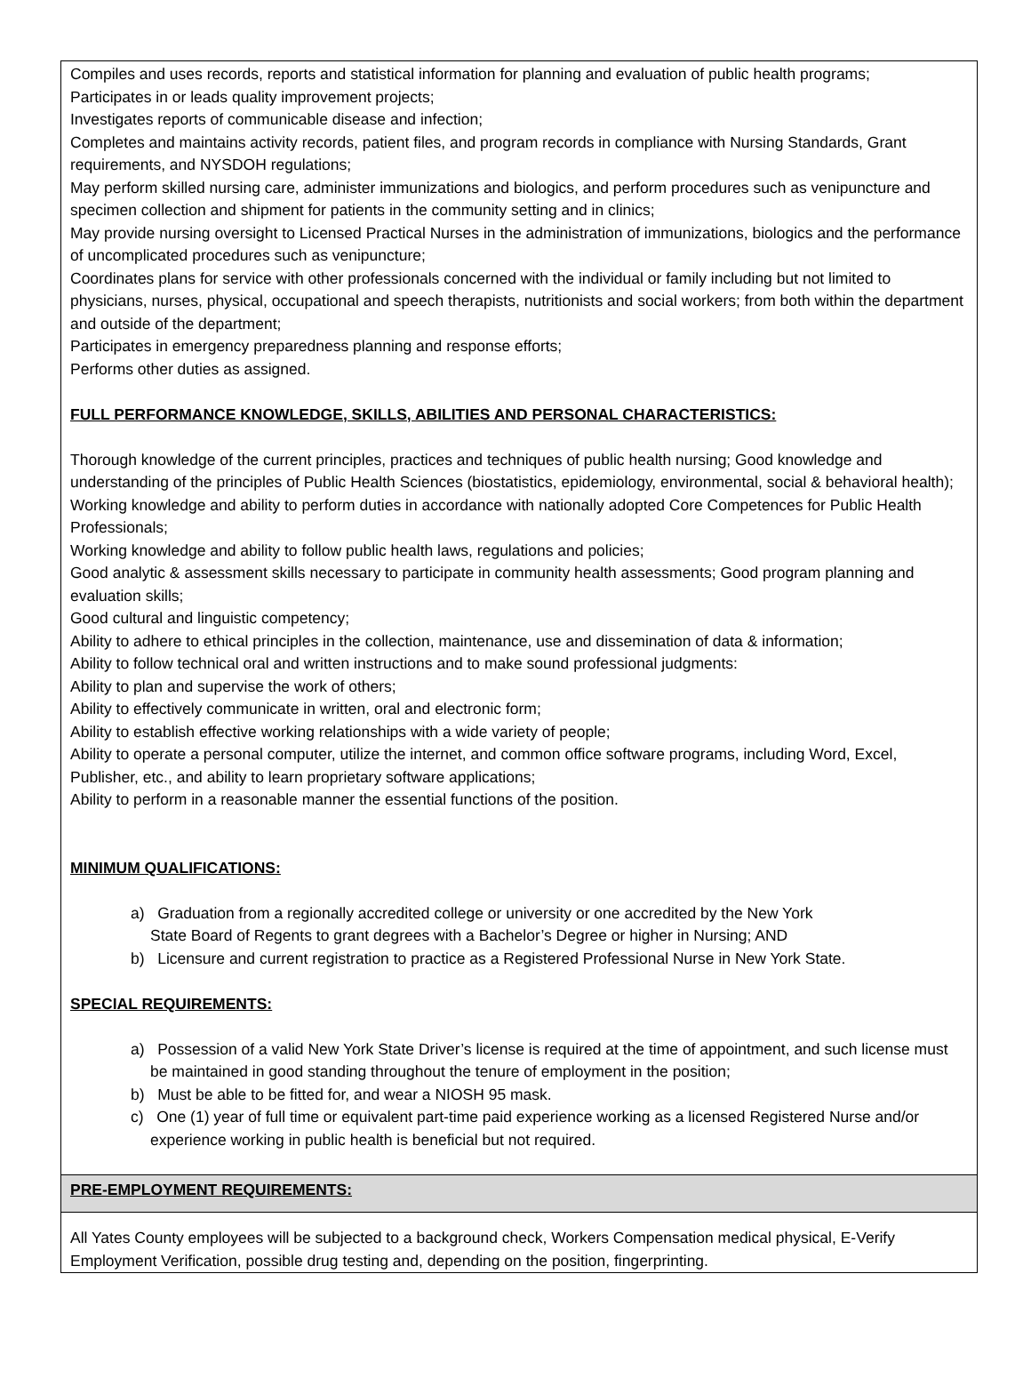Compiles and uses records, reports and statistical information for planning and evaluation of public health programs;
Participates in or leads quality improvement projects;
Investigates reports of communicable disease and infection;
Completes and maintains activity records, patient files, and program records in compliance with Nursing Standards, Grant requirements, and NYSDOH regulations;
May perform skilled nursing care, administer immunizations and biologics, and perform procedures such as venipuncture and specimen collection and shipment for patients in the community setting and in clinics;
May provide nursing oversight to Licensed Practical Nurses in the administration of immunizations, biologics and the performance of uncomplicated procedures such as venipuncture;
Coordinates plans for service with other professionals concerned with the individual or family including but not limited to physicians, nurses, physical, occupational and speech therapists, nutritionists and social workers; from both within the department and outside of the department;
Participates in emergency preparedness planning and response efforts;
Performs other duties as assigned.
FULL PERFORMANCE KNOWLEDGE, SKILLS, ABILITIES AND PERSONAL CHARACTERISTICS:
Thorough knowledge of the current principles, practices and techniques of public health nursing; Good knowledge and understanding of the principles of Public Health Sciences (biostatistics, epidemiology, environmental, social & behavioral health);
Working knowledge and ability to perform duties in accordance with nationally adopted Core Competences for Public Health Professionals;
Working knowledge and ability to follow public health laws, regulations and policies;
Good analytic & assessment skills necessary to participate in community health assessments; Good program planning and evaluation skills;
Good cultural and linguistic competency;
Ability to adhere to ethical principles in the collection, maintenance, use and dissemination of data & information;
Ability to follow technical oral and written instructions and to make sound professional judgments:
Ability to plan and supervise the work of others;
Ability to effectively communicate in written, oral and electronic form;
Ability to establish effective working relationships with a wide variety of people;
Ability to operate a personal computer, utilize the internet, and common office software programs, including Word, Excel, Publisher, etc., and ability to learn proprietary software applications;
Ability to perform in a reasonable manner the essential functions of the position.
MINIMUM QUALIFICATIONS:
a) Graduation from a regionally accredited college or university or one accredited by the New York
State Board of Regents to grant degrees with a Bachelor’s Degree or higher in Nursing; AND
b) Licensure and current registration to practice as a Registered Professional Nurse in New York State.
SPECIAL REQUIREMENTS:
a) Possession of a valid New York State Driver’s license is required at the time of appointment, and such license must be maintained in good standing throughout the tenure of employment in the position;
b) Must be able to be fitted for, and wear a NIOSH 95 mask.
c) One (1) year of full time or equivalent part-time paid experience working as a licensed Registered Nurse and/or experience working in public health is beneficial but not required.
PRE-EMPLOYMENT REQUIREMENTS:
All Yates County employees will be subjected to a background check, Workers Compensation medical physical, E-Verify Employment Verification, possible drug testing and, depending on the position, fingerprinting.